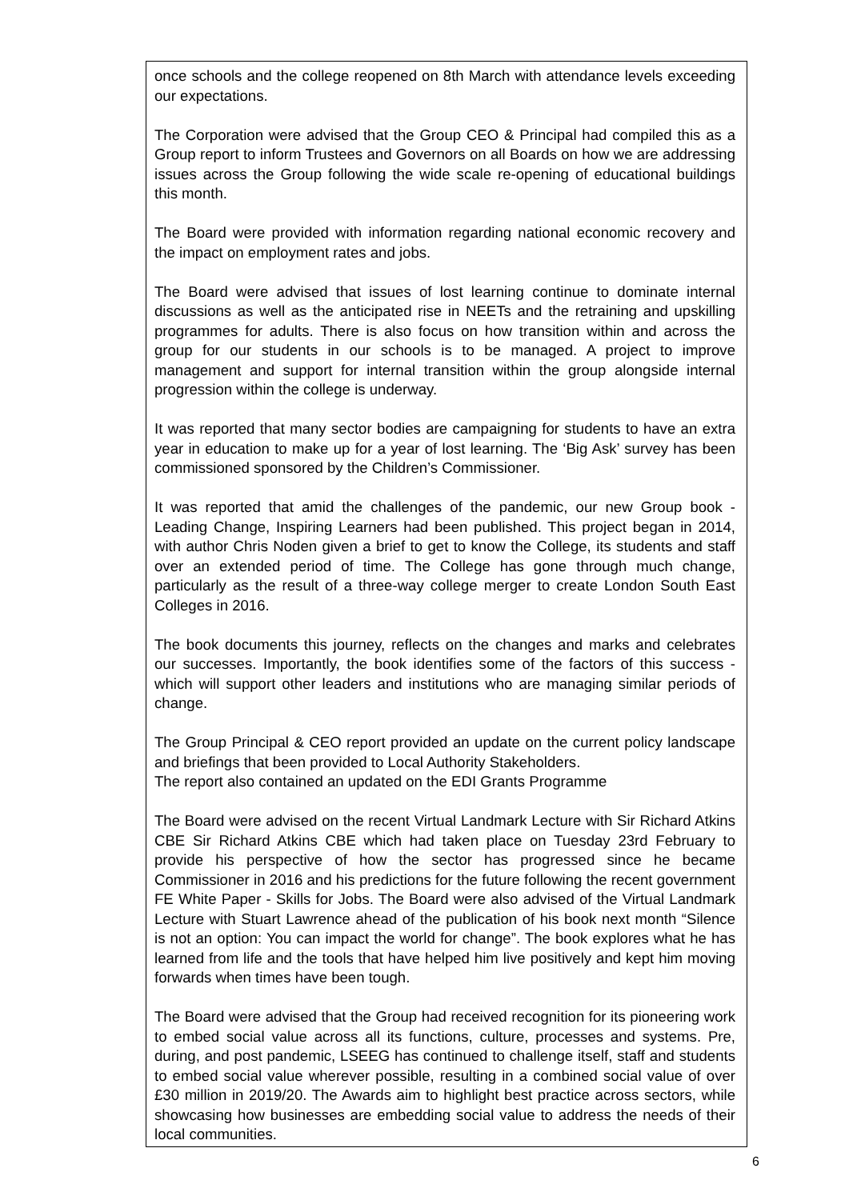once schools and the college reopened on 8th March with attendance levels exceeding our expectations.
The Corporation were advised that the Group CEO & Principal had compiled this as a Group report to inform Trustees and Governors on all Boards on how we are addressing issues across the Group following the wide scale re-opening of educational buildings this month.
The Board were provided with information regarding national economic recovery and the impact on employment rates and jobs.
The Board were advised that issues of lost learning continue to dominate internal discussions as well as the anticipated rise in NEETs and the retraining and upskilling programmes for adults. There is also focus on how transition within and across the group for our students in our schools is to be managed. A project to improve management and support for internal transition within the group alongside internal progression within the college is underway.
It was reported that many sector bodies are campaigning for students to have an extra year in education to make up for a year of lost learning. The ‘Big Ask’ survey has been commissioned sponsored by the Children’s Commissioner.
It was reported that amid the challenges of the pandemic, our new Group book - Leading Change, Inspiring Learners had been published. This project began in 2014, with author Chris Noden given a brief to get to know the College, its students and staff over an extended period of time. The College has gone through much change, particularly as the result of a three-way college merger to create London South East Colleges in 2016.
The book documents this journey, reflects on the changes and marks and celebrates our successes. Importantly, the book identifies some of the factors of this success - which will support other leaders and institutions who are managing similar periods of change.
The Group Principal & CEO report provided an update on the current policy landscape and briefings that been provided to Local Authority Stakeholders.
The report also contained an updated on the EDI Grants Programme
The Board were advised on the recent Virtual Landmark Lecture with Sir Richard Atkins CBE Sir Richard Atkins CBE which had taken place on Tuesday 23rd February to provide his perspective of how the sector has progressed since he became Commissioner in 2016 and his predictions for the future following the recent government FE White Paper - Skills for Jobs. The Board were also advised of the Virtual Landmark Lecture with Stuart Lawrence ahead of the publication of his book next month “Silence is not an option: You can impact the world for change”. The book explores what he has learned from life and the tools that have helped him live positively and kept him moving forwards when times have been tough.
The Board were advised that the Group had received recognition for its pioneering work to embed social value across all its functions, culture, processes and systems. Pre, during, and post pandemic, LSEEG has continued to challenge itself, staff and students to embed social value wherever possible, resulting in a combined social value of over £30 million in 2019/20. The Awards aim to highlight best practice across sectors, while showcasing how businesses are embedding social value to address the needs of their local communities.
6